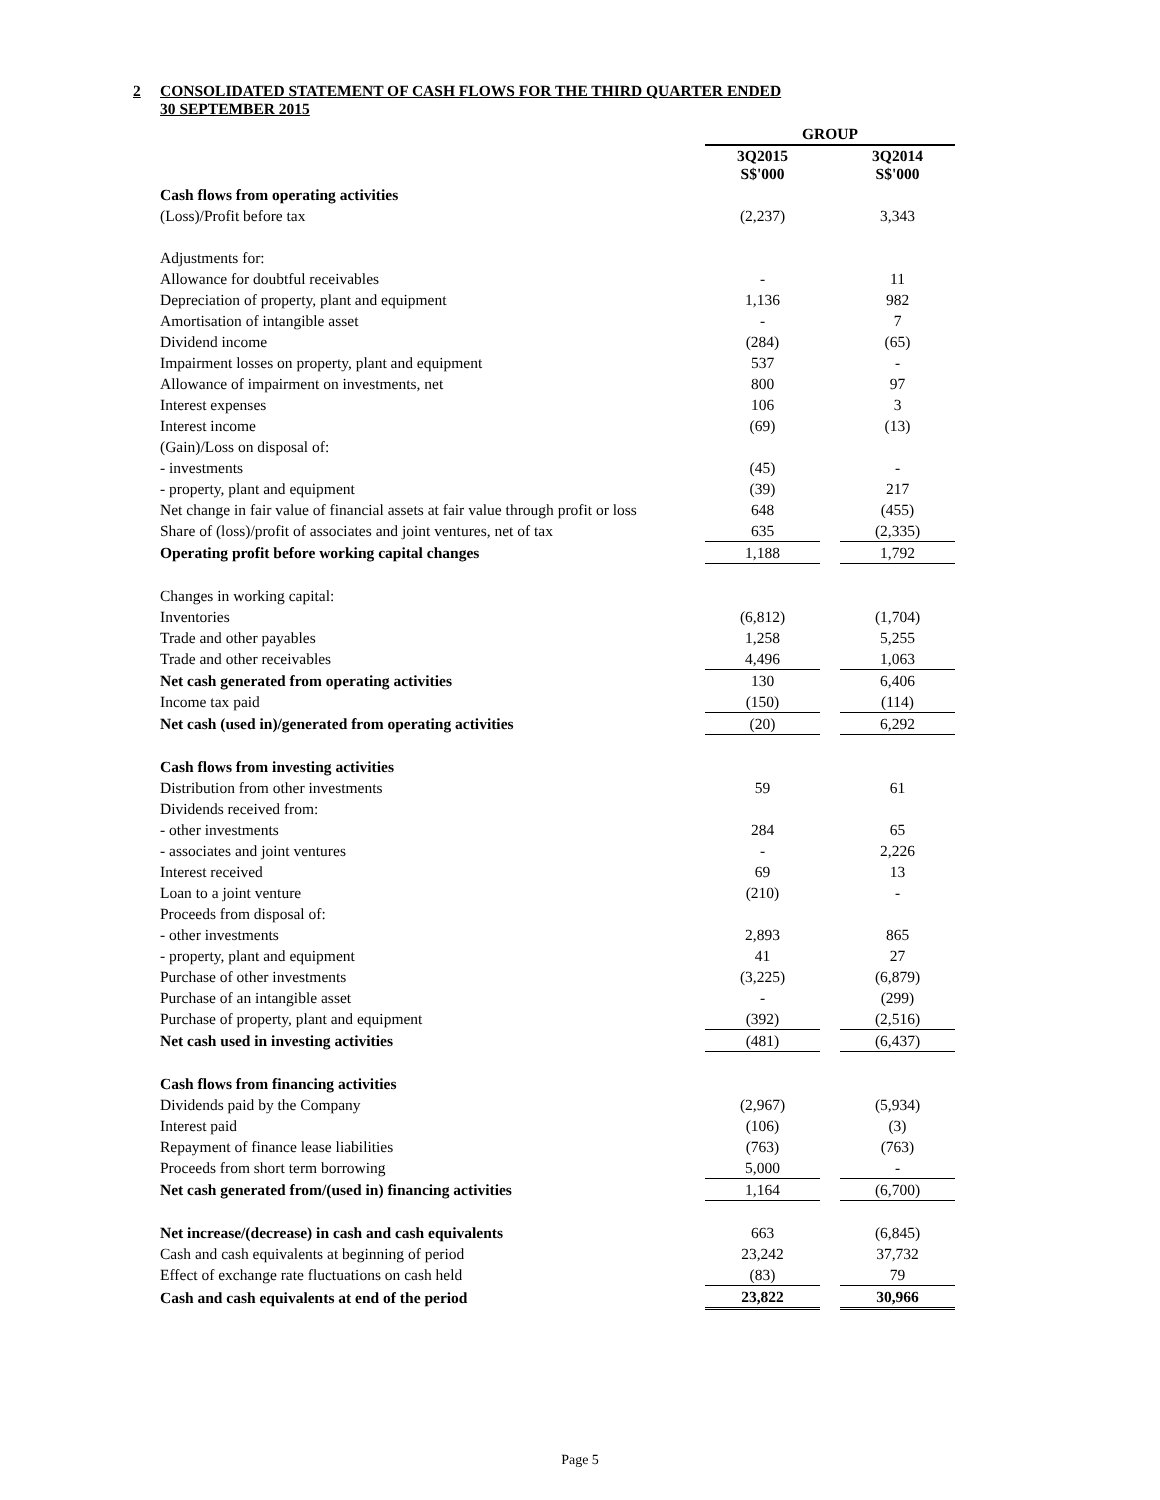2 CONSOLIDATED STATEMENT OF CASH FLOWS FOR THE THIRD QUARTER ENDED
30 SEPTEMBER 2015
| | GROUP | | |
| | 3Q2015 S$'000 | | 3Q2014 S$'000 |
| Cash flows from operating activities | | | |
| (Loss)/Profit before tax | (2,237) | | 3,343 |
| Adjustments for: | | | |
| Allowance for doubtful receivables | - | | 11 |
| Depreciation of property, plant and equipment | 1,136 | | 982 |
| Amortisation of intangible asset | - | | 7 |
| Dividend income | (284) | | (65) |
| Impairment losses on property, plant and equipment | 537 | | - |
| Allowance of impairment on investments, net | 800 | | 97 |
| Interest expenses | 106 | | 3 |
| Interest income | (69) | | (13) |
| (Gain)/Loss on disposal of: | | | |
| - investments | (45) | | - |
| - property, plant and equipment | (39) | | 217 |
| Net change in fair value of financial assets at fair value through profit or loss | 648 | | (455) |
| Share of (loss)/profit of associates and joint ventures, net of tax | 635 | | (2,335) |
| Operating profit before working capital changes | 1,188 | | 1,792 |
| Changes in working capital: | | | |
| Inventories | (6,812) | | (1,704) |
| Trade and other payables | 1,258 | | 5,255 |
| Trade and other receivables | 4,496 | | 1,063 |
| Net cash generated from operating activities | 130 | | 6,406 |
| Income tax paid | (150) | | (114) |
| Net cash (used in)/generated from operating activities | (20) | | 6,292 |
| Cash flows from investing activities | | | |
| Distribution from other investments | 59 | | 61 |
| Dividends received from: | | | |
| - other investments | 284 | | 65 |
| - associates and joint ventures | - | | 2,226 |
| Interest received | 69 | | 13 |
| Loan to a joint venture | (210) | | - |
| Proceeds from disposal of: | | | |
| - other investments | 2,893 | | 865 |
| - property, plant and equipment | 41 | | 27 |
| Purchase of other investments | (3,225) | | (6,879) |
| Purchase of an intangible asset | - | | (299) |
| Purchase of property, plant and equipment | (392) | | (2,516) |
| Net cash used in investing activities | (481) | | (6,437) |
| Cash flows from financing activities | | | |
| Dividends paid by the Company | (2,967) | | (5,934) |
| Interest paid | (106) | | (3) |
| Repayment of finance lease liabilities | (763) | | (763) |
| Proceeds from short term borrowing | 5,000 | | - |
| Net cash generated from/(used in) financing activities | 1,164 | | (6,700) |
| Net increase/(decrease) in cash and cash equivalents | 663 | | (6,845) |
| Cash and cash equivalents at beginning of period | 23,242 | | 37,732 |
| Effect of exchange rate fluctuations on cash held | (83) | | 79 |
| Cash and cash equivalents at end of the period | 23,822 | | 30,966 |
Page 5